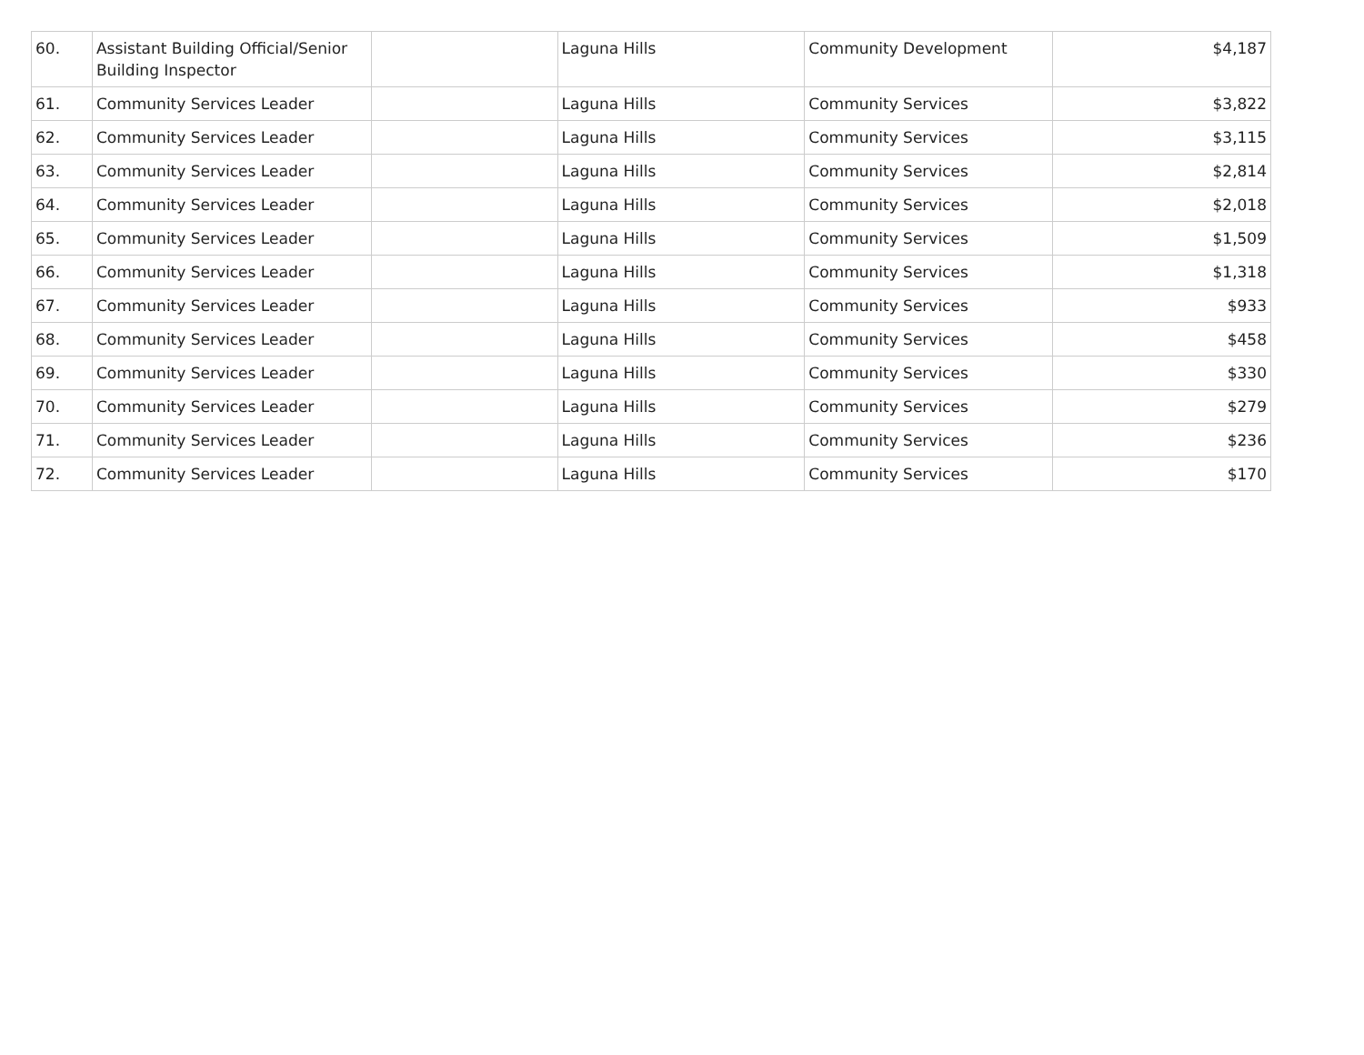| 60. | Assistant Building Official/Senior Building Inspector | | Laguna Hills | Community Development | $4,187 |
| 61. | Community Services Leader | | Laguna Hills | Community Services | $3,822 |
| 62. | Community Services Leader | | Laguna Hills | Community Services | $3,115 |
| 63. | Community Services Leader | | Laguna Hills | Community Services | $2,814 |
| 64. | Community Services Leader | | Laguna Hills | Community Services | $2,018 |
| 65. | Community Services Leader | | Laguna Hills | Community Services | $1,509 |
| 66. | Community Services Leader | | Laguna Hills | Community Services | $1,318 |
| 67. | Community Services Leader | | Laguna Hills | Community Services | $933 |
| 68. | Community Services Leader | | Laguna Hills | Community Services | $458 |
| 69. | Community Services Leader | | Laguna Hills | Community Services | $330 |
| 70. | Community Services Leader | | Laguna Hills | Community Services | $279 |
| 71. | Community Services Leader | | Laguna Hills | Community Services | $236 |
| 72. | Community Services Leader | | Laguna Hills | Community Services | $170 |